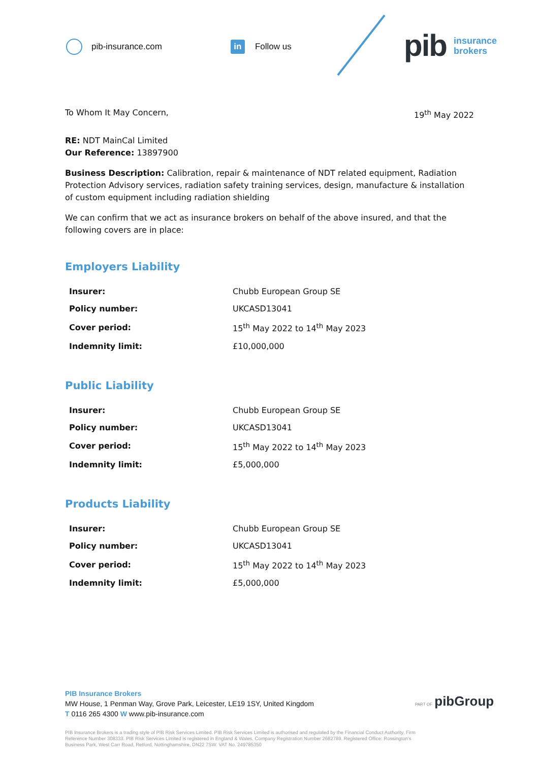pib-insurance.com
in
Follow us
pib
insurance
brokers
To Whom It May Concern, 19<sup>th</sup> May 2022
RE: NDT MainCal Limited
Our Reference: 13897900
Business Description: Calibration, repair & maintenance of NDT related equipment, Radiation Protection Advisory services, radiation safety training services, design, manufacture & installation of custom equipment including radiation shielding
We can confirm that we act as insurance brokers on behalf of the above insured, and that the following covers are in place:
Employers Liability
| Insurer: | Chubb European Group SE |
| Policy number: | UKCASD13041 |
| Cover period: | 15<sup>th</sup> May 2022 to 14<sup>th</sup> May 2023 |
| Indemnity limit: | £10,000,000 |
Public Liability
| Insurer: | Chubb European Group SE |
| Policy number: | UKCASD13041 |
| Cover period: | 15<sup>th</sup> May 2022 to 14<sup>th</sup> May 2023 |
| Indemnity limit: | £5,000,000 |
Products Liability
| Insurer: | Chubb European Group SE |
| Policy number: | UKCASD13041 |
| Cover period: | 15<sup>th</sup> May 2022 to 14<sup>th</sup> May 2023 |
| Indemnity limit: | £5,000,000 |
PIB Insurance Brokers
MW House, 1 Penman Way, Grove Park, Leicester, LE19 1SY, United Kingdom
T 0116 265 4300 W www.pib-insurance.com
PART OF pibGroup
PIB Insurance Brokers is a trading style of PIB Risk Services Limited. PIB Risk Services Limited is authorised and regulated by the Financial Conduct Authority, Firm Reference Number 308333. PIB Risk Services Limited is registered in England & Wales. Company Registration Number 2682789. Registered Office: Rossington's Business Park, West Carr Road, Retford, Nottinghamshire, DN22 7SW. VAT No. 249785350